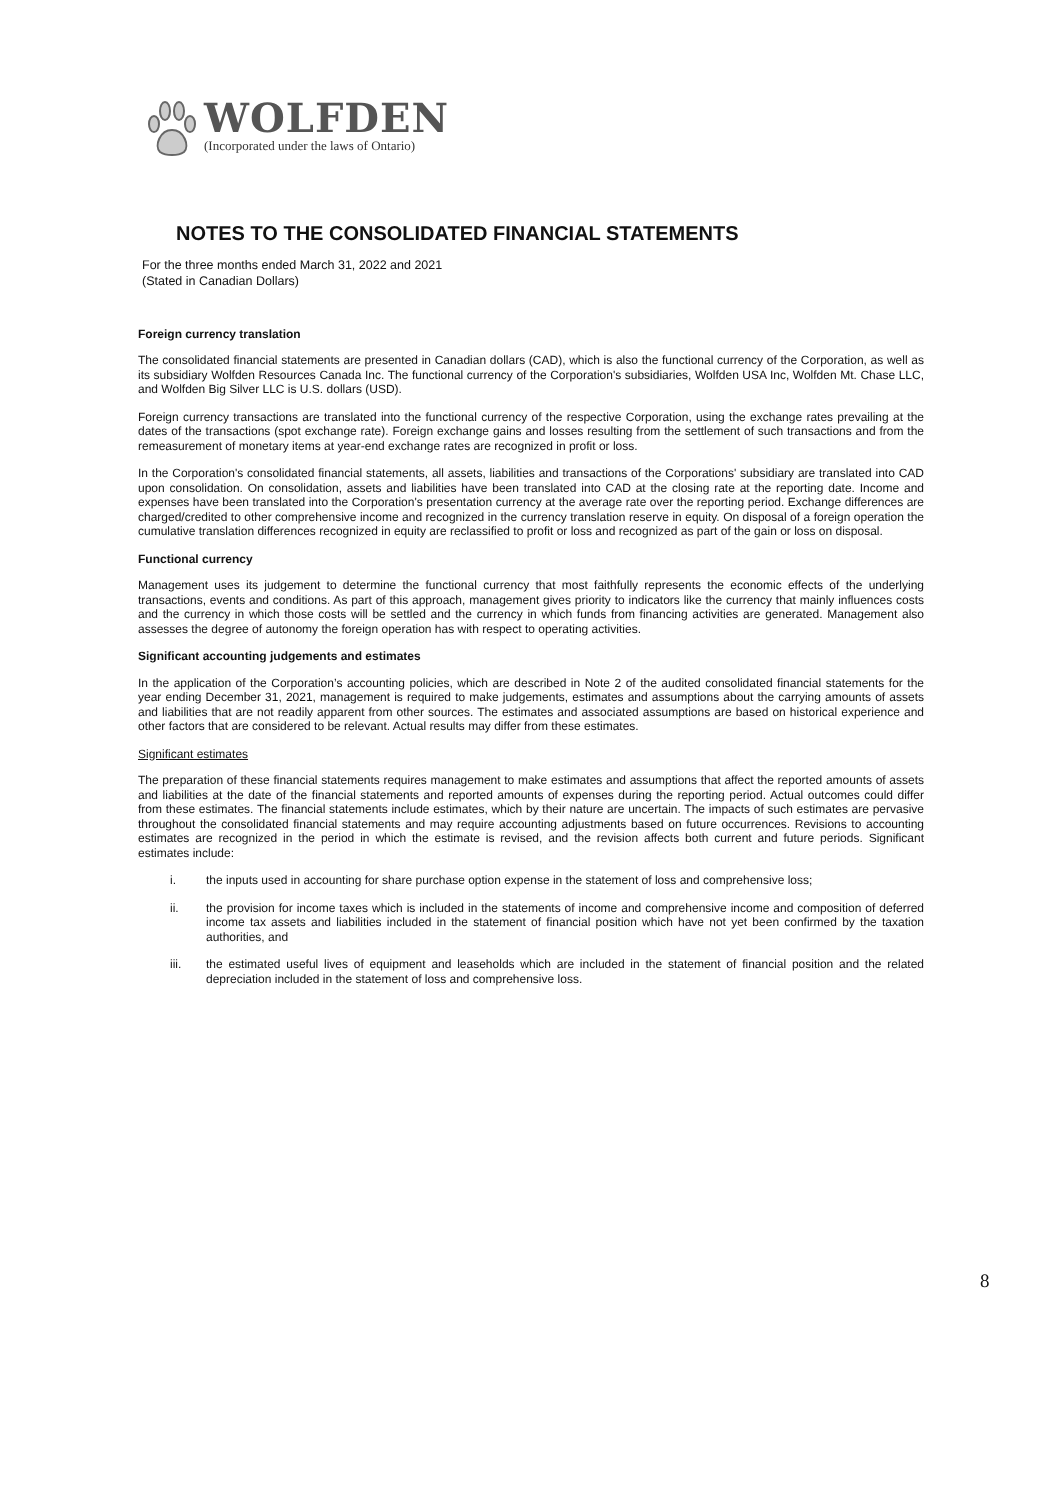WOLFDEN
(Incorporated under the laws of Ontario)
NOTES TO THE CONSOLIDATED FINANCIAL STATEMENTS
For the three months ended March 31, 2022 and 2021
(Stated in Canadian Dollars)
Foreign currency translation
The consolidated financial statements are presented in Canadian dollars (CAD), which is also the functional currency of the Corporation, as well as its subsidiary Wolfden Resources Canada Inc. The functional currency of the Corporation's subsidiaries, Wolfden USA Inc, Wolfden Mt. Chase LLC, and Wolfden Big Silver LLC is U.S. dollars (USD).
Foreign currency transactions are translated into the functional currency of the respective Corporation, using the exchange rates prevailing at the dates of the transactions (spot exchange rate). Foreign exchange gains and losses resulting from the settlement of such transactions and from the remeasurement of monetary items at year-end exchange rates are recognized in profit or loss.
In the Corporation's consolidated financial statements, all assets, liabilities and transactions of the Corporations' subsidiary are translated into CAD upon consolidation. On consolidation, assets and liabilities have been translated into CAD at the closing rate at the reporting date. Income and expenses have been translated into the Corporation's presentation currency at the average rate over the reporting period. Exchange differences are charged/credited to other comprehensive income and recognized in the currency translation reserve in equity. On disposal of a foreign operation the cumulative translation differences recognized in equity are reclassified to profit or loss and recognized as part of the gain or loss on disposal.
Functional currency
Management uses its judgement to determine the functional currency that most faithfully represents the economic effects of the underlying transactions, events and conditions. As part of this approach, management gives priority to indicators like the currency that mainly influences costs and the currency in which those costs will be settled and the currency in which funds from financing activities are generated. Management also assesses the degree of autonomy the foreign operation has with respect to operating activities.
Significant accounting judgements and estimates
In the application of the Corporation’s accounting policies, which are described in Note 2 of the audited consolidated financial statements for the year ending December 31, 2021, management is required to make judgements, estimates and assumptions about the carrying amounts of assets and liabilities that are not readily apparent from other sources. The estimates and associated assumptions are based on historical experience and other factors that are considered to be relevant. Actual results may differ from these estimates.
Significant estimates
The preparation of these financial statements requires management to make estimates and assumptions that affect the reported amounts of assets and liabilities at the date of the financial statements and reported amounts of expenses during the reporting period. Actual outcomes could differ from these estimates. The financial statements include estimates, which by their nature are uncertain. The impacts of such estimates are pervasive throughout the consolidated financial statements and may require accounting adjustments based on future occurrences. Revisions to accounting estimates are recognized in the period in which the estimate is revised, and the revision affects both current and future periods. Significant estimates include:
i. the inputs used in accounting for share purchase option expense in the statement of loss and comprehensive loss;
ii. the provision for income taxes which is included in the statements of income and comprehensive income and composition of deferred income tax assets and liabilities included in the statement of financial position which have not yet been confirmed by the taxation authorities, and
iii. the estimated useful lives of equipment and leaseholds which are included in the statement of financial position and the related depreciation included in the statement of loss and comprehensive loss.
8